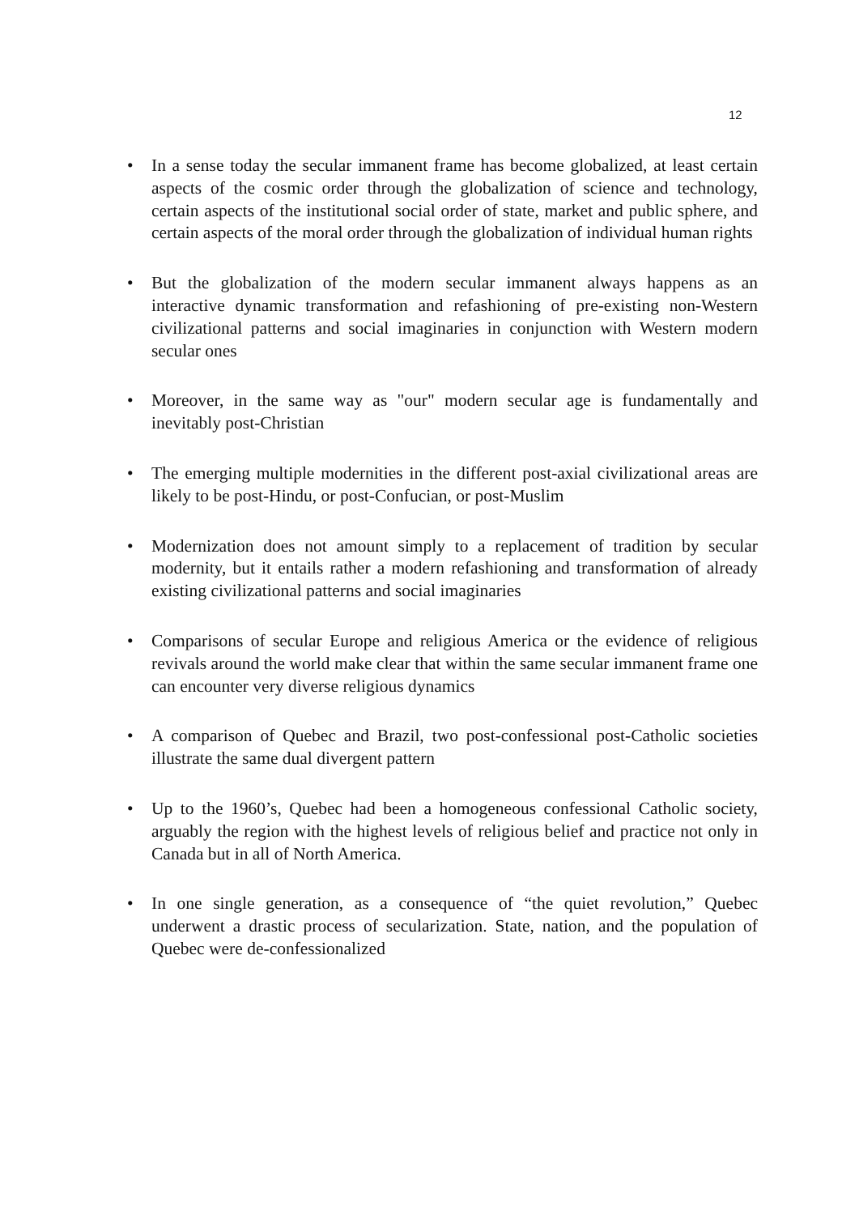12
• In a sense today the secular immanent frame has become globalized, at least certain aspects of the cosmic order through the globalization of science and technology, certain aspects of the institutional social order of state, market and public sphere, and certain aspects of the moral order through the globalization of individual human rights
• But the globalization of the modern secular immanent always happens as an interactive dynamic transformation and refashioning of pre-existing non-Western civilizational patterns and social imaginaries in conjunction with Western modern secular ones
• Moreover, in the same way as "our" modern secular age is fundamentally and inevitably post-Christian
• The emerging multiple modernities in the different post-axial civilizational areas are likely to be post-Hindu, or post-Confucian, or post-Muslim
• Modernization does not amount simply to a replacement of tradition by secular modernity, but it entails rather a modern refashioning and transformation of already existing civilizational patterns and social imaginaries
• Comparisons of secular Europe and religious America or the evidence of religious revivals around the world make clear that within the same secular immanent frame one can encounter very diverse religious dynamics
• A comparison of Quebec and Brazil, two post-confessional post-Catholic societies illustrate the same dual divergent pattern
• Up to the 1960’s, Quebec had been a homogeneous confessional Catholic society, arguably the region with the highest levels of religious belief and practice not only in Canada but in all of North America.
• In one single generation, as a consequence of “the quiet revolution,” Quebec underwent a drastic process of secularization. State, nation, and the population of Quebec were de-confessionalized